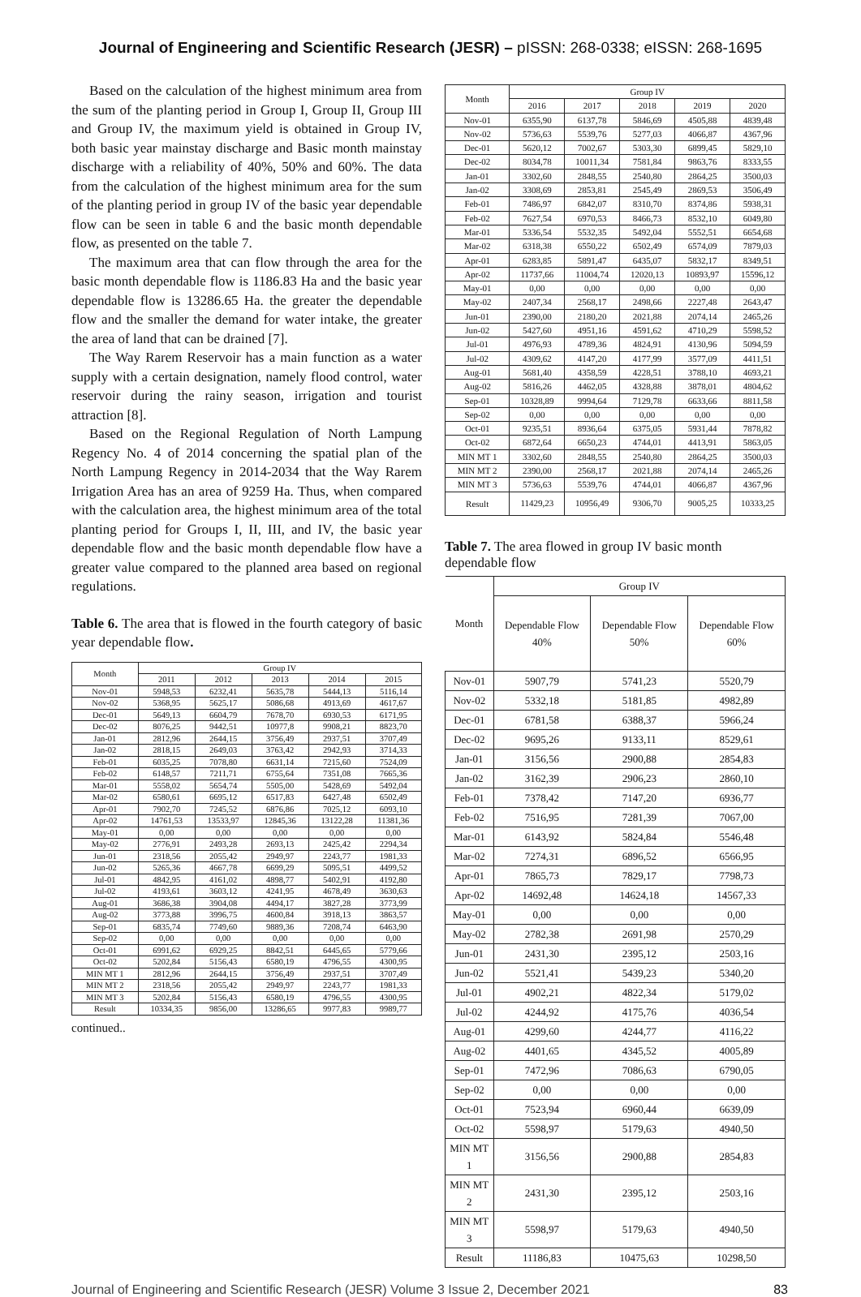Journal of Engineering and Scientific Research (JESR) – pISSN: 268-0338; eISSN: 268-1695
Based on the calculation of the highest minimum area from the sum of the planting period in Group I, Group II, Group III and Group IV, the maximum yield is obtained in Group IV, both basic year mainstay discharge and Basic month mainstay discharge with a reliability of 40%, 50% and 60%. The data from the calculation of the highest minimum area for the sum of the planting period in group IV of the basic year dependable flow can be seen in table 6 and the basic month dependable flow, as presented on the table 7.
The maximum area that can flow through the area for the basic month dependable flow is 1186.83 Ha and the basic year dependable flow is 13286.65 Ha. the greater the dependable flow and the smaller the demand for water intake, the greater the area of land that can be drained [7].
The Way Rarem Reservoir has a main function as a water supply with a certain designation, namely flood control, water reservoir during the rainy season, irrigation and tourist attraction [8].
Based on the Regional Regulation of North Lampung Regency No. 4 of 2014 concerning the spatial plan of the North Lampung Regency in 2014-2034 that the Way Rarem Irrigation Area has an area of 9259 Ha. Thus, when compared with the calculation area, the highest minimum area of the total planting period for Groups I, II, III, and IV, the basic year dependable flow and the basic month dependable flow have a greater value compared to the planned area based on regional regulations.
Table 6. The area that is flowed in the fourth category of basic year dependable flow.
| Month | Group IV | | | | |
| --- | --- | --- | --- | --- | --- |
| | 2011 | 2012 | 2013 | 2014 | 2015 |
| Nov-01 | 5948,53 | 6232,41 | 5635,78 | 5444,13 | 5116,14 |
| Nov-02 | 5368,95 | 5625,17 | 5086,68 | 4913,69 | 4617,67 |
| Dec-01 | 5649,13 | 6604,79 | 7678,70 | 6930,53 | 6171,95 |
| Dec-02 | 8076,25 | 9442,51 | 10977,8 | 9908,21 | 8823,70 |
| Jan-01 | 2812,96 | 2644,15 | 3756,49 | 2937,51 | 3707,49 |
| Jan-02 | 2818,15 | 2649,03 | 3763,42 | 2942,93 | 3714,33 |
| Feb-01 | 6035,25 | 7078,80 | 6631,14 | 7215,60 | 7524,09 |
| Feb-02 | 6148,57 | 7211,71 | 6755,64 | 7351,08 | 7665,36 |
| Mar-01 | 5558,02 | 5654,74 | 5505,00 | 5428,69 | 5492,04 |
| Mar-02 | 6580,61 | 6695,12 | 6517,83 | 6427,48 | 6502,49 |
| Apr-01 | 7902,70 | 7245,52 | 6876,86 | 7025,12 | 6093,10 |
| Apr-02 | 14761,53 | 13533,97 | 12845,36 | 13122,28 | 11381,36 |
| May-01 | 0,00 | 0,00 | 0,00 | 0,00 | 0,00 |
| May-02 | 2776,91 | 2493,28 | 2693,13 | 2425,42 | 2294,34 |
| Jun-01 | 2318,56 | 2055,42 | 2949,97 | 2243,77 | 1981,33 |
| Jun-02 | 5265,36 | 4667,78 | 6699,29 | 5095,51 | 4499,52 |
| Jul-01 | 4842,95 | 4161,02 | 4898,77 | 5402,91 | 4192,80 |
| Jul-02 | 4193,61 | 3603,12 | 4241,95 | 4678,49 | 3630,63 |
| Aug-01 | 3686,38 | 3904,08 | 4494,17 | 3827,28 | 3773,99 |
| Aug-02 | 3773,88 | 3996,75 | 4600,84 | 3918,13 | 3863,57 |
| Sep-01 | 6835,74 | 7749,60 | 9889,36 | 7208,74 | 6463,90 |
| Sep-02 | 0,00 | 0,00 | 0,00 | 0,00 | 0,00 |
| Oct-01 | 6991,62 | 6929,25 | 8842,51 | 6445,65 | 5779,66 |
| Oct-02 | 5202,84 | 5156,43 | 6580,19 | 4796,55 | 4300,95 |
| MIN MT 1 | 2812,96 | 2644,15 | 3756,49 | 2937,51 | 3707,49 |
| MIN MT 2 | 2318,56 | 2055,42 | 2949,97 | 2243,77 | 1981,33 |
| MIN MT 3 | 5202,84 | 5156,43 | 6580,19 | 4796,55 | 4300,95 |
| Result | 10334,35 | 9856,00 | 13286,65 | 9977,83 | 9989,77 |
continued..
| Month | Group IV | | | | |
| --- | --- | --- | --- | --- | --- |
| | 2016 | 2017 | 2018 | 2019 | 2020 |
| Nov-01 | 6355,90 | 6137,78 | 5846,69 | 4505,88 | 4839,48 |
| Nov-02 | 5736,63 | 5539,76 | 5277,03 | 4066,87 | 4367,96 |
| Dec-01 | 5620,12 | 7002,67 | 5303,30 | 6899,45 | 5829,10 |
| Dec-02 | 8034,78 | 10011,34 | 7581,84 | 9863,76 | 8333,55 |
| Jan-01 | 3302,60 | 2848,55 | 2540,80 | 2864,25 | 3500,03 |
| Jan-02 | 3308,69 | 2853,81 | 2545,49 | 2869,53 | 3506,49 |
| Feb-01 | 7486,97 | 6842,07 | 8310,70 | 8374,86 | 5938,31 |
| Feb-02 | 7627,54 | 6970,53 | 8466,73 | 8532,10 | 6049,80 |
| Mar-01 | 5336,54 | 5532,35 | 5492,04 | 5552,51 | 6654,68 |
| Mar-02 | 6318,38 | 6550,22 | 6502,49 | 6574,09 | 7879,03 |
| Apr-01 | 6283,85 | 5891,47 | 6435,07 | 5832,17 | 8349,51 |
| Apr-02 | 11737,66 | 11004,74 | 12020,13 | 10893,97 | 15596,12 |
| May-01 | 0,00 | 0,00 | 0,00 | 0,00 | 0,00 |
| May-02 | 2407,34 | 2568,17 | 2498,66 | 2227,48 | 2643,47 |
| Jun-01 | 2390,00 | 2180,20 | 2021,88 | 2074,14 | 2465,26 |
| Jun-02 | 5427,60 | 4951,16 | 4591,62 | 4710,29 | 5598,52 |
| Jul-01 | 4976,93 | 4789,36 | 4824,91 | 4130,96 | 5094,59 |
| Jul-02 | 4309,62 | 4147,20 | 4177,99 | 3577,09 | 4411,51 |
| Aug-01 | 5681,40 | 4358,59 | 4228,51 | 3788,10 | 4693,21 |
| Aug-02 | 5816,26 | 4462,05 | 4328,88 | 3878,01 | 4804,62 |
| Sep-01 | 10328,89 | 9994,64 | 7129,78 | 6633,66 | 8811,58 |
| Sep-02 | 0,00 | 0,00 | 0,00 | 0,00 | 0,00 |
| Oct-01 | 9235,51 | 8936,64 | 6375,05 | 5931,44 | 7878,82 |
| Oct-02 | 6872,64 | 6650,23 | 4744,01 | 4413,91 | 5863,05 |
| MIN MT 1 | 3302,60 | 2848,55 | 2540,80 | 2864,25 | 3500,03 |
| MIN MT 2 | 2390,00 | 2568,17 | 2021,88 | 2074,14 | 2465,26 |
| MIN MT 3 | 5736,63 | 5539,76 | 4744,01 | 4066,87 | 4367,96 |
| Result | 11429,23 | 10956,49 | 9306,70 | 9005,25 | 10333,25 |
Table 7. The area flowed in group IV basic month dependable flow
| Month | Group IV | | |
| --- | --- | --- | --- |
| | Dependable Flow 40% | Dependable Flow 50% | Dependable Flow 60% |
| Nov-01 | 5907,79 | 5741,23 | 5520,79 |
| Nov-02 | 5332,18 | 5181,85 | 4982,89 |
| Dec-01 | 6781,58 | 6388,37 | 5966,24 |
| Dec-02 | 9695,26 | 9133,11 | 8529,61 |
| Jan-01 | 3156,56 | 2900,88 | 2854,83 |
| Jan-02 | 3162,39 | 2906,23 | 2860,10 |
| Feb-01 | 7378,42 | 7147,20 | 6936,77 |
| Feb-02 | 7516,95 | 7281,39 | 7067,00 |
| Mar-01 | 6143,92 | 5824,84 | 5546,48 |
| Mar-02 | 7274,31 | 6896,52 | 6566,95 |
| Apr-01 | 7865,73 | 7829,17 | 7798,73 |
| Apr-02 | 14692,48 | 14624,18 | 14567,33 |
| May-01 | 0,00 | 0,00 | 0,00 |
| May-02 | 2782,38 | 2691,98 | 2570,29 |
| Jun-01 | 2431,30 | 2395,12 | 2503,16 |
| Jun-02 | 5521,41 | 5439,23 | 5340,20 |
| Jul-01 | 4902,21 | 4822,34 | 5179,02 |
| Jul-02 | 4244,92 | 4175,76 | 4036,54 |
| Aug-01 | 4299,60 | 4244,77 | 4116,22 |
| Aug-02 | 4401,65 | 4345,52 | 4005,89 |
| Sep-01 | 7472,96 | 7086,63 | 6790,05 |
| Sep-02 | 0,00 | 0,00 | 0,00 |
| Oct-01 | 7523,94 | 6960,44 | 6639,09 |
| Oct-02 | 5598,97 | 5179,63 | 4940,50 |
| MIN MT 1 | 3156,56 | 2900,88 | 2854,83 |
| MIN MT 2 | 2431,30 | 2395,12 | 2503,16 |
| MIN MT 3 | 5598,97 | 5179,63 | 4940,50 |
| Result | 11186,83 | 10475,63 | 10298,50 |
Journal of Engineering and Scientific Research (JESR) Volume 3 Issue 2, December 2021 83